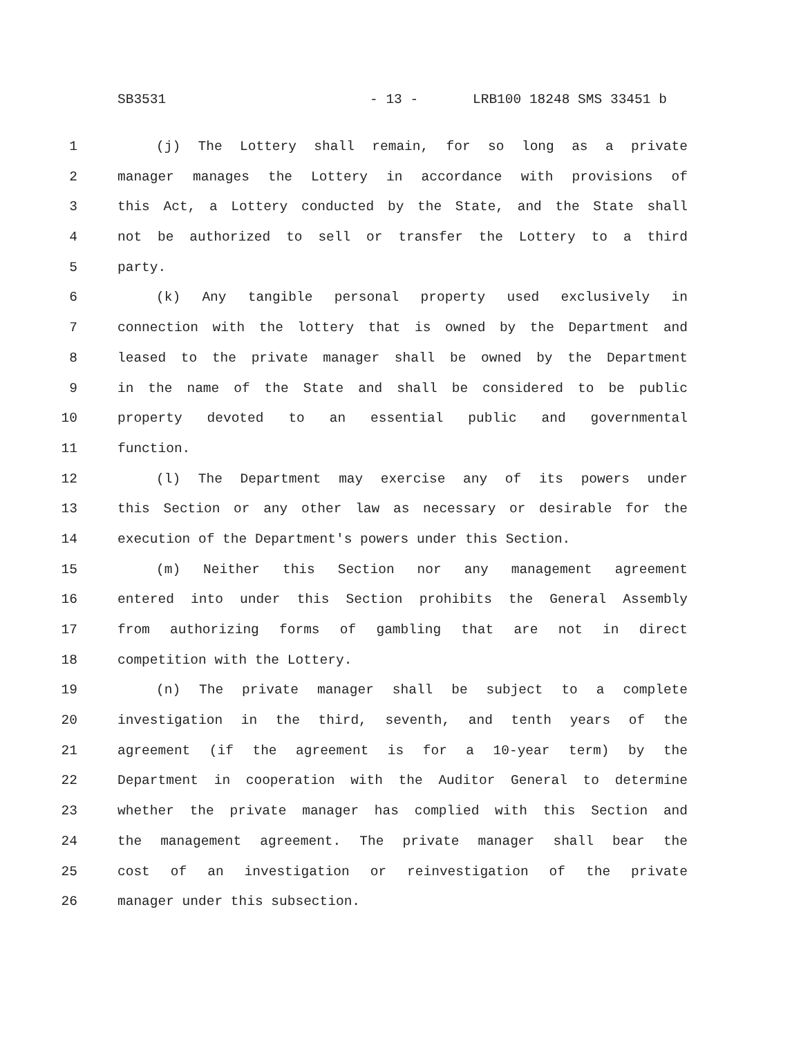SB3531 - 13 - LRB100 18248 SMS 33451 b
1 (j) The Lottery shall remain, for so long as a private
2 manager manages the Lottery in accordance with provisions of
3 this Act, a Lottery conducted by the State, and the State shall
4 not be authorized to sell or transfer the Lottery to a third
5 party.
6 (k) Any tangible personal property used exclusively in
7 connection with the lottery that is owned by the Department and
8 leased to the private manager shall be owned by the Department
9 in the name of the State and shall be considered to be public
10 property devoted to an essential public and governmental
11 function.
12 (l) The Department may exercise any of its powers under
13 this Section or any other law as necessary or desirable for the
14 execution of the Department's powers under this Section.
15 (m) Neither this Section nor any management agreement
16 entered into under this Section prohibits the General Assembly
17 from authorizing forms of gambling that are not in direct
18 competition with the Lottery.
19 (n) The private manager shall be subject to a complete
20 investigation in the third, seventh, and tenth years of the
21 agreement (if the agreement is for a 10-year term) by the
22 Department in cooperation with the Auditor General to determine
23 whether the private manager has complied with this Section and
24 the management agreement. The private manager shall bear the
25 cost of an investigation or reinvestigation of the private
26 manager under this subsection.